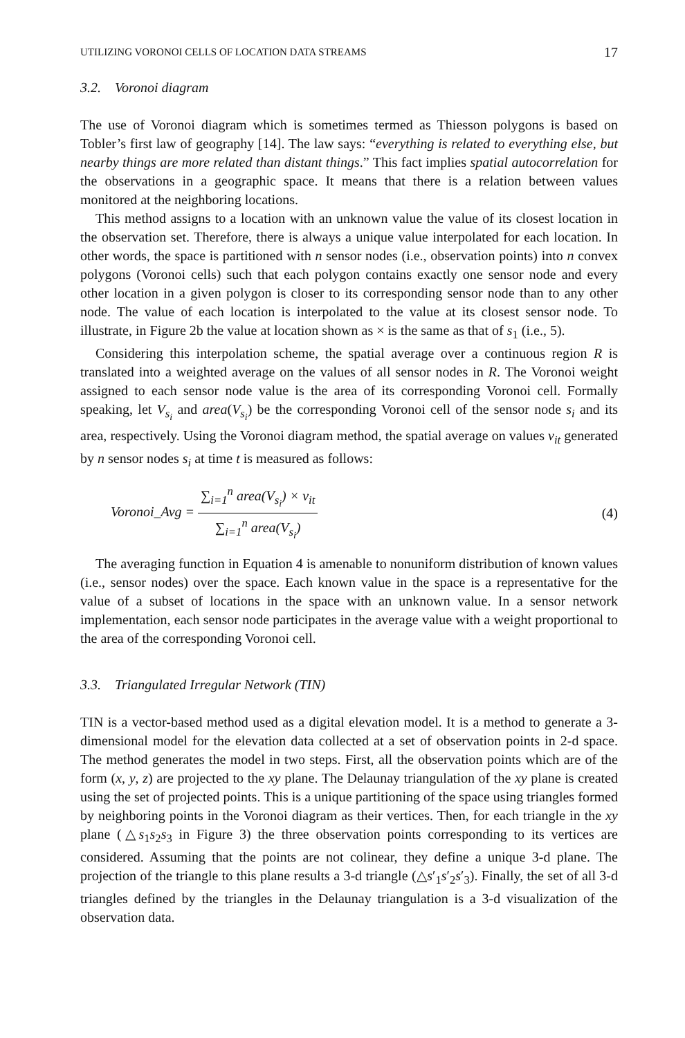UTILIZING VORONOI CELLS OF LOCATION DATA STREAMS 17
3.2. Voronoi diagram
The use of Voronoi diagram which is sometimes termed as Thiesson polygons is based on Tobler’s first law of geography [14]. The law says: “everything is related to everything else, but nearby things are more related than distant things.” This fact implies spatial autocorrelation for the observations in a geographic space. It means that there is a relation between values monitored at the neighboring locations.
This method assigns to a location with an unknown value the value of its closest location in the observation set. Therefore, there is always a unique value interpolated for each location. In other words, the space is partitioned with n sensor nodes (i.e., observation points) into n convex polygons (Voronoi cells) such that each polygon contains exactly one sensor node and every other location in a given polygon is closer to its corresponding sensor node than to any other node. The value of each location is interpolated to the value at its closest sensor node. To illustrate, in Figure 2b the value at location shown as × is the same as that of s<sub>1</sub> (i.e., 5).
Considering this interpolation scheme, the spatial average over a continuous region R is translated into a weighted average on the values of all sensor nodes in R. The Voronoi weight assigned to each sensor node value is the area of its corresponding Voronoi cell. Formally speaking, let V<sub>s<sub>i</sub></sub> and area(V<sub>s<sub>i</sub></sub>) be the corresponding Voronoi cell of the sensor node s<sub>i</sub> and its area, respectively. Using the Voronoi diagram method, the spatial average on values v<sub>it</sub> generated by n sensor nodes s<sub>i</sub> at time t is measured as follows:
Voronoi_Avg = ∑<sub>i=1</sub><sup>n</sup> area(V<sub>s<sub>i</sub></sub>) × v<sub>it</sub> ∑<sub>i=1</sub><sup>n</sup> area(V<sub>s<sub>i</sub></sub>) (4)
The averaging function in Equation 4 is amenable to nonuniform distribution of known values (i.e., sensor nodes) over the space. Each known value in the space is a representative for the value of a subset of locations in the space with an unknown value. In a sensor network implementation, each sensor node participates in the average value with a weight proportional to the area of the corresponding Voronoi cell.
3.3. Triangulated Irregular Network (TIN)
TIN is a vector-based method used as a digital elevation model. It is a method to generate a 3-dimensional model for the elevation data collected at a set of observation points in 2-d space. The method generates the model in two steps. First, all the observation points which are of the form (x, y, z) are projected to the xy plane. The Delaunay triangulation of the xy plane is created using the set of projected points. This is a unique partitioning of the space using triangles formed by neighboring points in the Voronoi diagram as their vertices. Then, for each triangle in the xy plane (△s<sub>1</sub>s<sub>2</sub>s<sub>3</sub> in Figure 3) the three observation points corresponding to its vertices are considered. Assuming that the points are not colinear, they define a unique 3-d plane. The projection of the triangle to this plane results a 3-d triangle (△s′<sub>1</sub>s′<sub>2</sub>s′<sub>3</sub>). Finally, the set of all 3-d triangles defined by the triangles in the Delaunay triangulation is a 3-d visualization of the observation data.